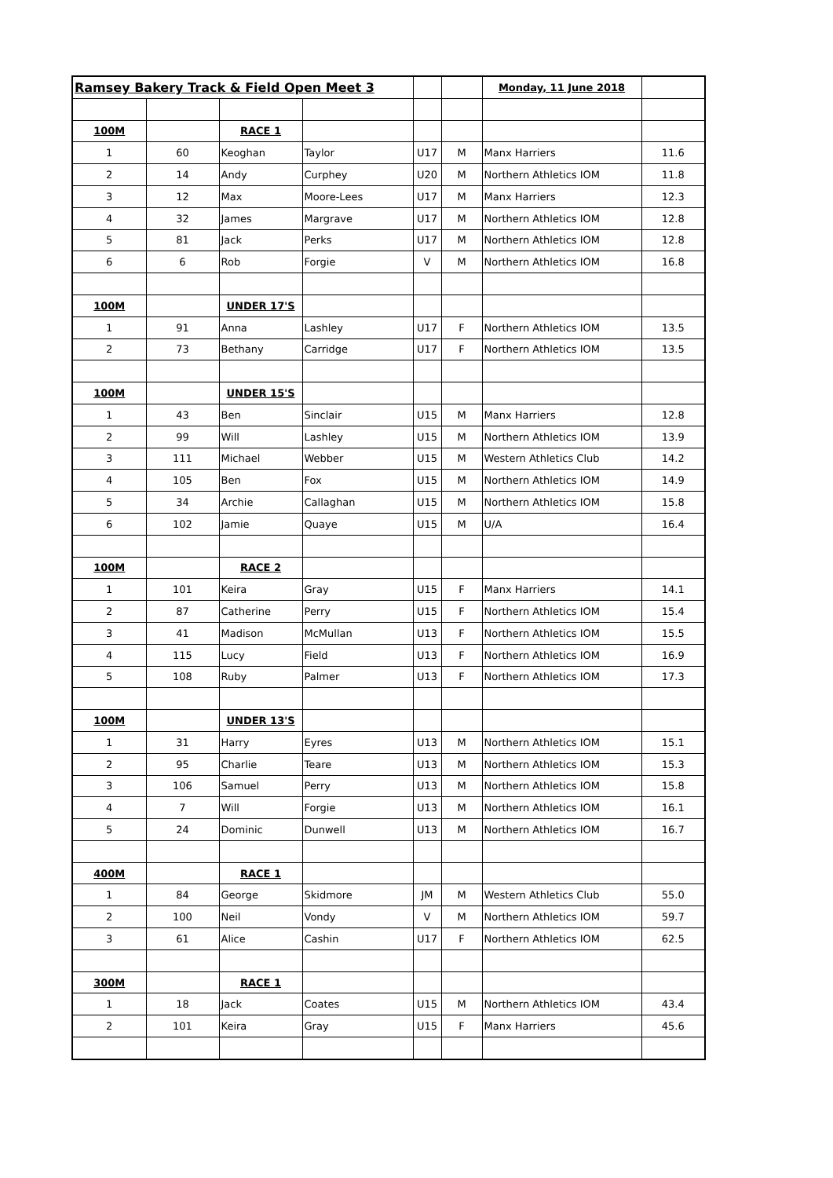| Ramsey Bakery Track & Field Open Meet 3 | | | | | | Monday, 11 June 2018 | |
| 100M | | RACE 1 | | | | | |
| 1 | 60 | Keoghan | Taylor | U17 | M | Manx Harriers | 11.6 |
| 2 | 14 | Andy | Curphey | U20 | M | Northern Athletics IOM | 11.8 |
| 3 | 12 | Max | Moore-Lees | U17 | M | Manx Harriers | 12.3 |
| 4 | 32 | James | Margrave | U17 | M | Northern Athletics IOM | 12.8 |
| 5 | 81 | Jack | Perks | U17 | M | Northern Athletics IOM | 12.8 |
| 6 | 6 | Rob | Forgie | V | M | Northern Athletics IOM | 16.8 |
| 100M | | UNDER 17'S | | | | | |
| 1 | 91 | Anna | Lashley | U17 | F | Northern Athletics IOM | 13.5 |
| 2 | 73 | Bethany | Carridge | U17 | F | Northern Athletics IOM | 13.5 |
| 100M | | UNDER 15'S | | | | | |
| 1 | 43 | Ben | Sinclair | U15 | M | Manx Harriers | 12.8 |
| 2 | 99 | Will | Lashley | U15 | M | Northern Athletics IOM | 13.9 |
| 3 | 111 | Michael | Webber | U15 | M | Western Athletics Club | 14.2 |
| 4 | 105 | Ben | Fox | U15 | M | Northern Athletics IOM | 14.9 |
| 5 | 34 | Archie | Callaghan | U15 | M | Northern Athletics IOM | 15.8 |
| 6 | 102 | Jamie | Quaye | U15 | M | U/A | 16.4 |
| 100M | | RACE 2 | | | | | |
| 1 | 101 | Keira | Gray | U15 | F | Manx Harriers | 14.1 |
| 2 | 87 | Catherine | Perry | U15 | F | Northern Athletics IOM | 15.4 |
| 3 | 41 | Madison | McMullan | U13 | F | Northern Athletics IOM | 15.5 |
| 4 | 115 | Lucy | Field | U13 | F | Northern Athletics IOM | 16.9 |
| 5 | 108 | Ruby | Palmer | U13 | F | Northern Athletics IOM | 17.3 |
| 100M | | UNDER 13'S | | | | | |
| 1 | 31 | Harry | Eyres | U13 | M | Northern Athletics IOM | 15.1 |
| 2 | 95 | Charlie | Teare | U13 | M | Northern Athletics IOM | 15.3 |
| 3 | 106 | Samuel | Perry | U13 | M | Northern Athletics IOM | 15.8 |
| 4 | 7 | Will | Forgie | U13 | M | Northern Athletics IOM | 16.1 |
| 5 | 24 | Dominic | Dunwell | U13 | M | Northern Athletics IOM | 16.7 |
| 400M | | RACE 1 | | | | | |
| 1 | 84 | George | Skidmore | JM | M | Western Athletics Club | 55.0 |
| 2 | 100 | Neil | Vondy | V | M | Northern Athletics IOM | 59.7 |
| 3 | 61 | Alice | Cashin | U17 | F | Northern Athletics IOM | 62.5 |
| 300M | | RACE 1 | | | | | |
| 1 | 18 | Jack | Coates | U15 | M | Northern Athletics IOM | 43.4 |
| 2 | 101 | Keira | Gray | U15 | F | Manx Harriers | 45.6 |